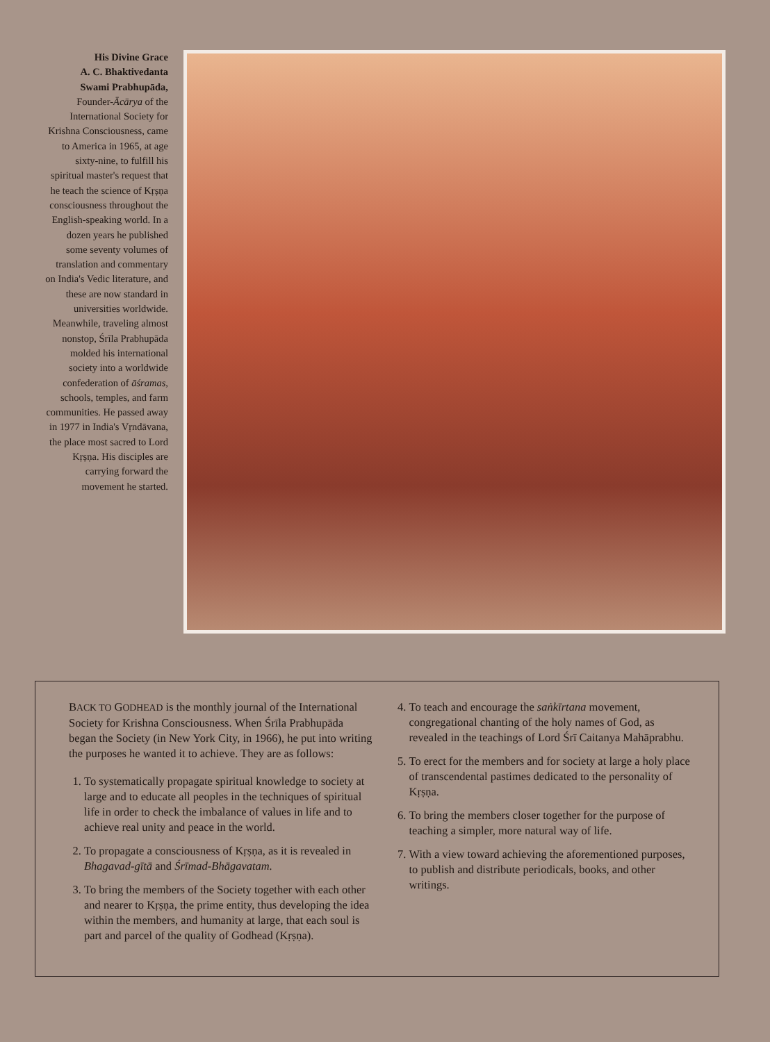His Divine Grace
A. C. Bhaktivedanta
Swami Prabhupāda,
Founder-Ācārya of the International Society for Krishna Consciousness, came to America in 1965, at age sixty-nine, to fulfill his spiritual master's request that he teach the science of Kṛṣṇa consciousness throughout the English-speaking world. In a dozen years he published some seventy volumes of translation and commentary on India's Vedic literature, and these are now standard in universities worldwide. Meanwhile, traveling almost nonstop, Śrīla Prabhupāda molded his international society into a worldwide confederation of āśramas, schools, temples, and farm communities. He passed away in 1977 in India's Vṛndāvana, the place most sacred to Lord Kṛṣṇa. His disciples are carrying forward the movement he started.
BACK TO GODHEAD is the monthly journal of the International Society for Krishna Consciousness. When Śrīla Prabhupāda began the Society (in New York City, in 1966), he put into writing the purposes he wanted it to achieve. They are as follows:
1. To systematically propagate spiritual knowledge to society at large and to educate all peoples in the techniques of spiritual life in order to check the imbalance of values in life and to achieve real unity and peace in the world.
2. To propagate a consciousness of Kṛṣṇa, as it is revealed in Bhagavad-gītā and Śrīmad-Bhāgavatam.
3. To bring the members of the Society together with each other and nearer to Kṛṣṇa, the prime entity, thus developing the idea within the members, and humanity at large, that each soul is part and parcel of the quality of Godhead (Kṛṣṇa).
4. To teach and encourage the saṅkīrtana movement, congregational chanting of the holy names of God, as revealed in the teachings of Lord Śrī Caitanya Mahāprabhu.
5. To erect for the members and for society at large a holy place of transcendental pastimes dedicated to the personality of Kṛṣṇa.
6. To bring the members closer together for the purpose of teaching a simpler, more natural way of life.
7. With a view toward achieving the aforementioned purposes, to publish and distribute periodicals, books, and other writings.